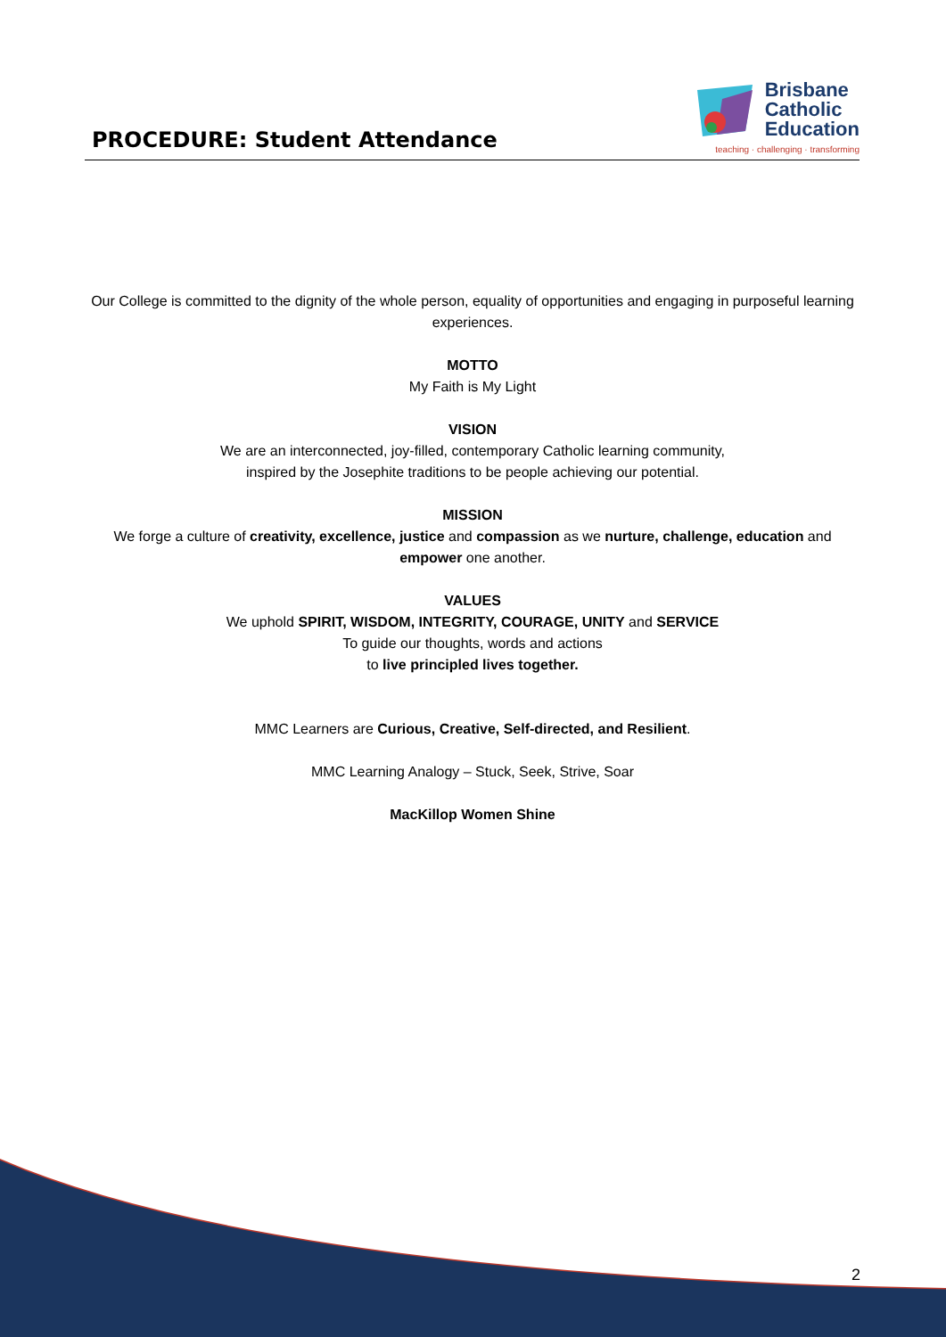PROCEDURE: Student Attendance
Brisbane
Catholic
Education
teaching · challenging · transforming
Our College is committed to the dignity of the whole person, equality of opportunities and engaging in purposeful learning experiences.
MOTTO
My Faith is My Light
VISION
We are an interconnected, joy-filled, contemporary Catholic learning community,
inspired by the Josephite traditions to be people achieving our potential.
MISSION
We forge a culture of creativity, excellence, justice and compassion as we nurture, challenge, education and empower one another.
VALUES
We uphold SPIRIT, WISDOM, INTEGRITY, COURAGE, UNITY and SERVICE
To guide our thoughts, words and actions
to live principled lives together.
MMC Learners are Curious, Creative, Self-directed, and Resilient.
MMC Learning Analogy – Stuck, Seek, Strive, Soar
MacKillop Women Shine
2